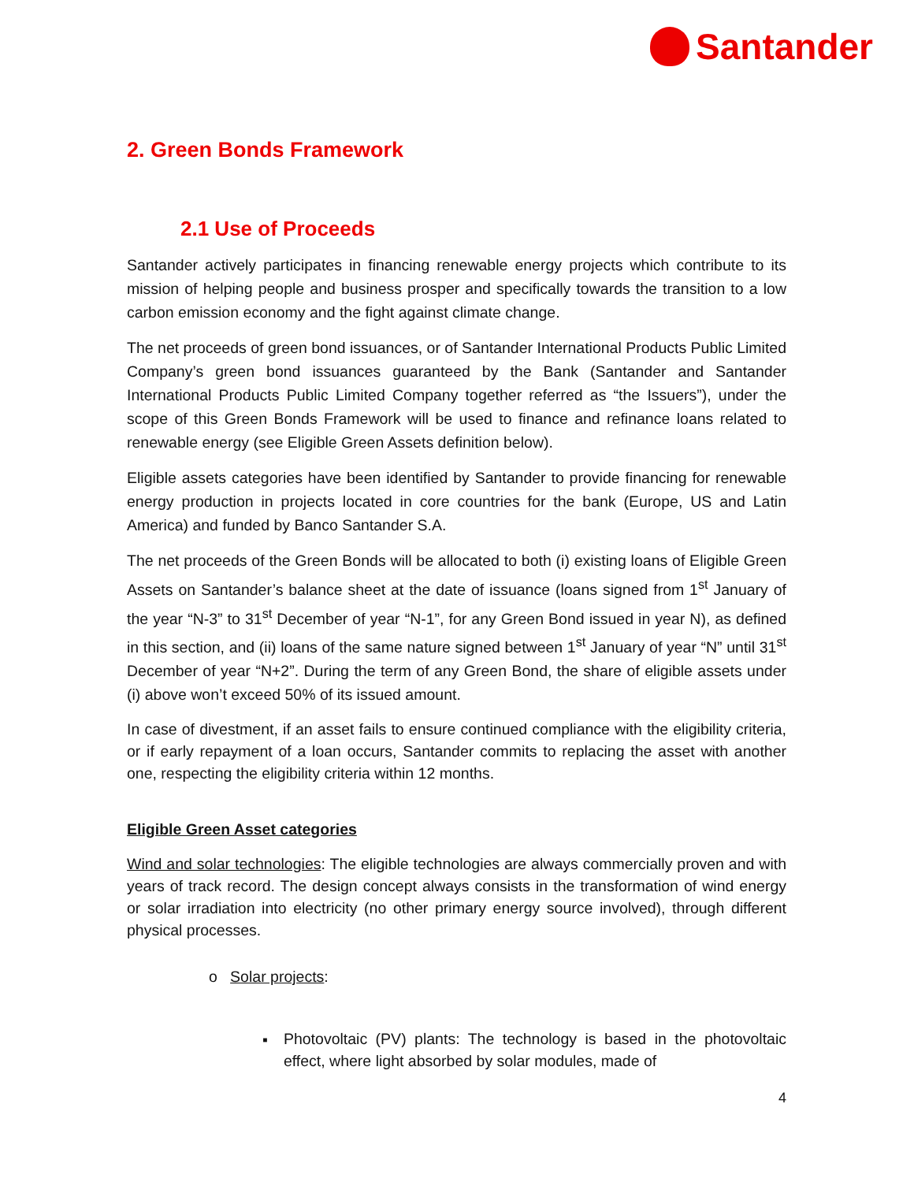Santander
2. Green Bonds Framework
2.1 Use of Proceeds
Santander actively participates in financing renewable energy projects which contribute to its mission of helping people and business prosper and specifically towards the transition to a low carbon emission economy and the fight against climate change.
The net proceeds of green bond issuances, or of Santander International Products Public Limited Company’s green bond issuances guaranteed by the Bank (Santander and Santander International Products Public Limited Company together referred as “the Issuers”), under the scope of this Green Bonds Framework will be used to finance and refinance loans related to renewable energy (see Eligible Green Assets definition below).
Eligible assets categories have been identified by Santander to provide financing for renewable energy production in projects located in core countries for the bank (Europe, US and Latin America) and funded by Banco Santander S.A.
The net proceeds of the Green Bonds will be allocated to both (i) existing loans of Eligible Green Assets on Santander’s balance sheet at the date of issuance (loans signed from 1<sup>st</sup> January of the year “N-3” to 31<sup>st</sup> December of year “N-1”, for any Green Bond issued in year N), as defined in this section, and (ii) loans of the same nature signed between 1<sup>st</sup> January of year “N” until 31<sup>st</sup> December of year “N+2”. During the term of any Green Bond, the share of eligible assets under (i) above won’t exceed 50% of its issued amount.
In case of divestment, if an asset fails to ensure continued compliance with the eligibility criteria, or if early repayment of a loan occurs, Santander commits to replacing the asset with another one, respecting the eligibility criteria within 12 months.
Eligible Green Asset categories
Wind and solar technologies: The eligible technologies are always commercially proven and with years of track record. The design concept always consists in the transformation of wind energy or solar irradiation into electricity (no other primary energy source involved), through different physical processes.
o Solar projects:
▪ Photovoltaic (PV) plants: The technology is based in the photovoltaic effect, where light absorbed by solar modules, made of
4